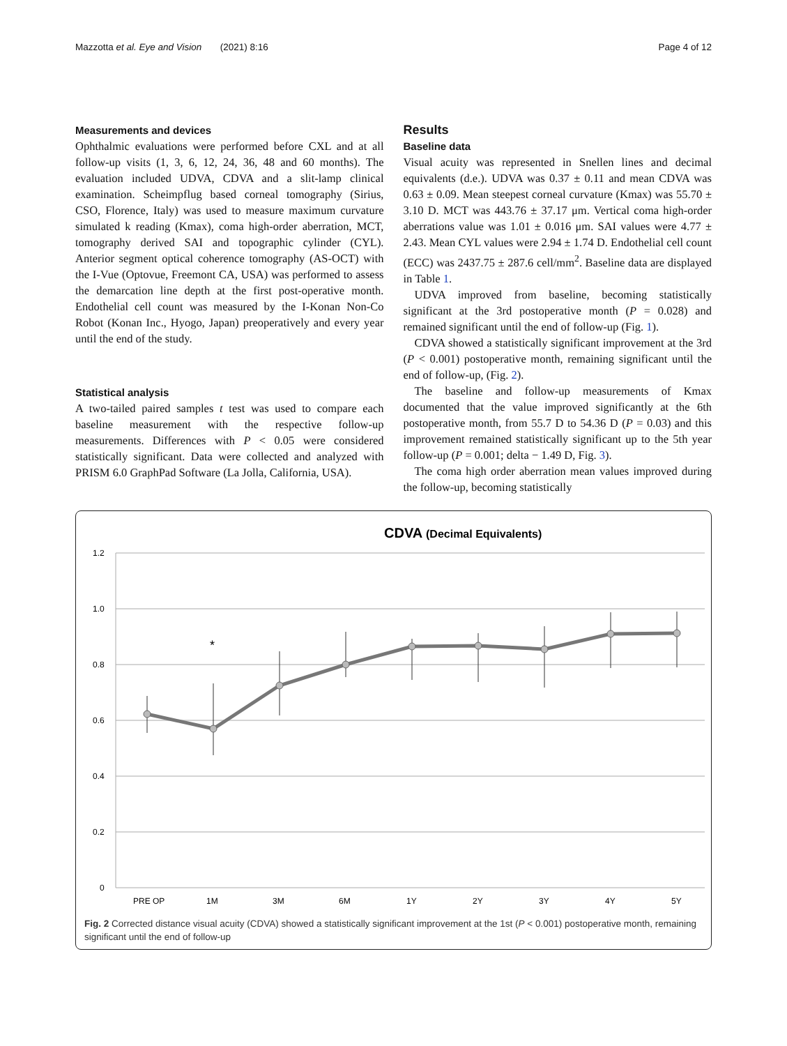Mazzotta et al. Eye and Vision (2021) 8:16 Page 4 of 12
Measurements and devices
Ophthalmic evaluations were performed before CXL and at all follow-up visits (1, 3, 6, 12, 24, 36, 48 and 60 months). The evaluation included UDVA, CDVA and a slit-lamp clinical examination. Scheimpflug based corneal tomography (Sirius, CSO, Florence, Italy) was used to measure maximum curvature simulated k reading (Kmax), coma high-order aberration, MCT, tomography derived SAI and topographic cylinder (CYL). Anterior segment optical coherence tomography (AS-OCT) with the I-Vue (Optovue, Freemont CA, USA) was performed to assess the demarcation line depth at the first post-operative month. Endothelial cell count was measured by the I-Konan Non-Co Robot (Konan Inc., Hyogo, Japan) preoperatively and every year until the end of the study.
Statistical analysis
A two-tailed paired samples t test was used to compare each baseline measurement with the respective follow-up measurements. Differences with P < 0.05 were considered statistically significant. Data were collected and analyzed with PRISM 6.0 GraphPad Software (La Jolla, California, USA).
Results
Baseline data
Visual acuity was represented in Snellen lines and decimal equivalents (d.e.). UDVA was 0.37 ± 0.11 and mean CDVA was 0.63 ± 0.09. Mean steepest corneal curvature (Kmax) was 55.70 ± 3.10 D. MCT was 443.76 ± 37.17 μm. Vertical coma high-order aberrations value was 1.01 ± 0.016 μm. SAI values were 4.77 ± 2.43. Mean CYL values were 2.94 ± 1.74 D. Endothelial cell count (ECC) was 2437.75 ± 287.6 cell/mm<sup>2</sup>. Baseline data are displayed in Table 1.
UDVA improved from baseline, becoming statistically significant at the 3rd postoperative month (P = 0.028) and remained significant until the end of follow-up (Fig. 1).
CDVA showed a statistically significant improvement at the 3rd (P < 0.001) postoperative month, remaining significant until the end of follow-up, (Fig. 2).
The baseline and follow-up measurements of Kmax documented that the value improved significantly at the 6th postoperative month, from 55.7 D to 54.36 D (P = 0.03) and this improvement remained statistically significant up to the 5th year follow-up (P = 0.001; delta − 1.49 D, Fig. 3).
The coma high order aberration mean values improved during the follow-up, becoming statistically
CDVA (Decimal Equivalents)
1.2
1.0
0.8
0.6
0.4
0.2
0
*
PRE OP
1M
3M
6M
1Y
2Y
3Y
4Y
5Y
Fig. 2 Corrected distance visual acuity (CDVA) showed a statistically significant improvement at the 1st (P < 0.001) postoperative month, remaining significant until the end of follow-up